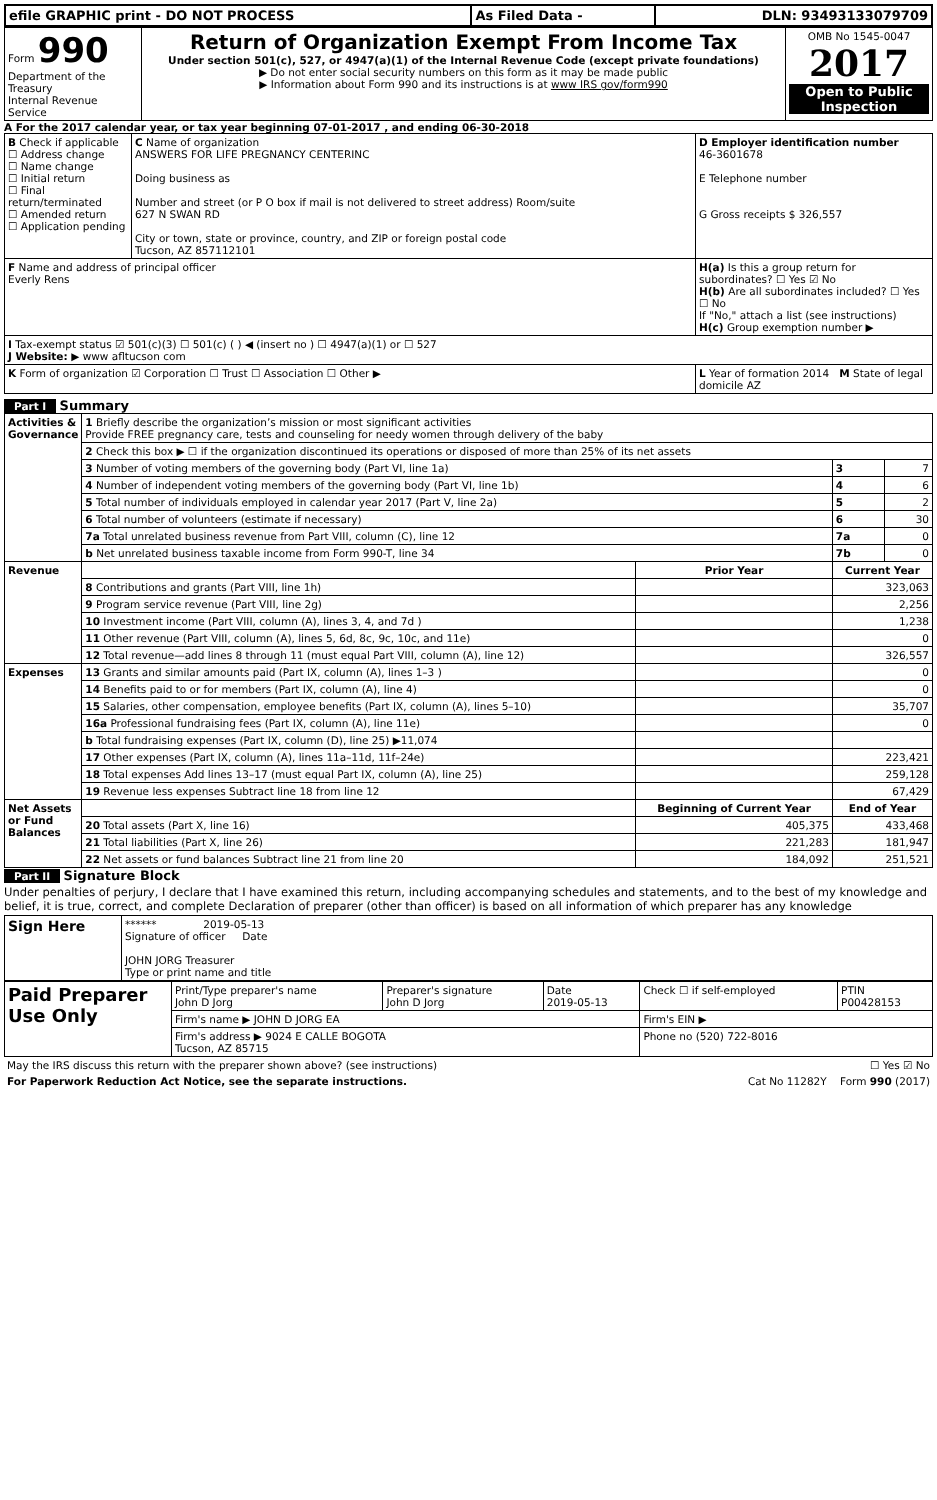| efile GRAPHIC print - DO NOT PROCESS | As Filed Data - | DLN: 93493133079709 |
| Form 990 Department of the Treasury Internal Revenue Service | Return of Organization Exempt From Income Tax Under section 501(c), 527, or 4947(a)(1) of the Internal Revenue Code (except private foundations) ▶ Do not enter social security numbers on this form as it may be made public ▶ Information about Form 990 and its instructions is at www IRS gov/form990 | OMB No 1545-0047 2017 Open to Public Inspection |
A For the 2017 calendar year, or tax year beginning 07-01-2017 , and ending 06-30-2018
| B Check if applicable ☐ Address change ☐ Name change ☐ Initial return ☐ Final return/terminated ☐ Amended return ☐ Application pending | C Name of organization ANSWERS FOR LIFE PREGNANCY CENTERINC Doing business as Number and street (or P O box if mail is not delivered to street address) Room/suite 627 N SWAN RD City or town, state or province, country, and ZIP or foreign postal code Tucson, AZ 857112101 | D Employer identification number 46-3601678 E Telephone number G Gross receipts $ 326,557 |
| F Name and address of principal officer Everly Rens | | H(a) Is this a group return for subordinates? ☐ Yes ☑ No H(b) Are all subordinates included? ☐ Yes ☐ No If "No," attach a list (see instructions) H(c) Group exemption number ▶ |
| I Tax-exempt status ☑ 501(c)(3) ☐ 501(c) ( ) ◀ (insert no ) ☐ 4947(a)(1) or ☐ 527 J Website: ▶ www afltucson com | | |
| K Form of organization ☑ Corporation ☐ Trust ☐ Association ☐ Other ▶ | | L Year of formation 2014 M State of legal domicile AZ |
Part I Summary
| Activities & Governance | 1 Briefly describe the organization’s mission or most significant activities Provide FREE pregnancy care, tests and counseling for needy women through delivery of the baby | | | |
| | 2 Check this box ▶ ☐ if the organization discontinued its operations or disposed of more than 25% of its net assets | | | |
| | 3 Number of voting members of the governing body (Part VI, line 1a) | | 3 | 7 |
| | 4 Number of independent voting members of the governing body (Part VI, line 1b) | | 4 | 6 |
| | 5 Total number of individuals employed in calendar year 2017 (Part V, line 2a) | | 5 | 2 |
| | 6 Total number of volunteers (estimate if necessary) | | 6 | 30 |
| | 7a Total unrelated business revenue from Part VIII, column (C), line 12 | | 7a | 0 |
| | b Net unrelated business taxable income from Form 990-T, line 34 | | 7b | 0 |
| Revenue | | Prior Year | Current Year | |
| | 8 Contributions and grants (Part VIII, line 1h) | | 323,063 | |
| | 9 Program service revenue (Part VIII, line 2g) | | 2,256 | |
| | 10 Investment income (Part VIII, column (A), lines 3, 4, and 7d ) | | 1,238 | |
| | 11 Other revenue (Part VIII, column (A), lines 5, 6d, 8c, 9c, 10c, and 11e) | | 0 | |
| | 12 Total revenue—add lines 8 through 11 (must equal Part VIII, column (A), line 12) | | 326,557 | |
| Expenses | 13 Grants and similar amounts paid (Part IX, column (A), lines 1–3 ) | | 0 | |
| | 14 Benefits paid to or for members (Part IX, column (A), line 4) | | 0 | |
| | 15 Salaries, other compensation, employee benefits (Part IX, column (A), lines 5–10) | | 35,707 | |
| | 16a Professional fundraising fees (Part IX, column (A), line 11e) | | 0 | |
| | b Total fundraising expenses (Part IX, column (D), line 25) ▶11,074 | | | |
| | 17 Other expenses (Part IX, column (A), lines 11a–11d, 11f–24e) | | 223,421 | |
| | 18 Total expenses Add lines 13–17 (must equal Part IX, column (A), line 25) | | 259,128 | |
| | 19 Revenue less expenses Subtract line 18 from line 12 | | 67,429 | |
| Net Assets or Fund Balances | | Beginning of Current Year | End of Year | |
| | 20 Total assets (Part X, line 16) | 405,375 | 433,468 | |
| | 21 Total liabilities (Part X, line 26) | 221,283 | 181,947 | |
| | 22 Net assets or fund balances Subtract line 21 from line 20 | 184,092 | 251,521 | |
Part II Signature Block
Under penalties of perjury, I declare that I have examined this return, including accompanying schedules and statements, and to the best of my knowledge and belief, it is true, correct, and complete Declaration of preparer (other than officer) is based on all information of which preparer has any knowledge
| Sign Here | ****** 2019-05-13 Signature of officer Date JOHN JORG Treasurer Type or print name and title |
| Paid Preparer Use Only | Print/Type preparer's name John D Jorg | Preparer's signature John D Jorg | Date 2019-05-13 | Check ☐ if self-employed | PTIN P00428153 |
| | Firm's name ▶ JOHN D JORG EA | | | Firm's EIN ▶ | |
| | Firm's address ▶ 9024 E CALLE BOGOTA Tucson, AZ 85715 | | | Phone no (520) 722-8016 | |
| May the IRS discuss this return with the preparer shown above? (see instructions) | ☐ Yes ☑ No |
| For Paperwork Reduction Act Notice, see the separate instructions. | Cat No 11282Y Form 990 (2017) |